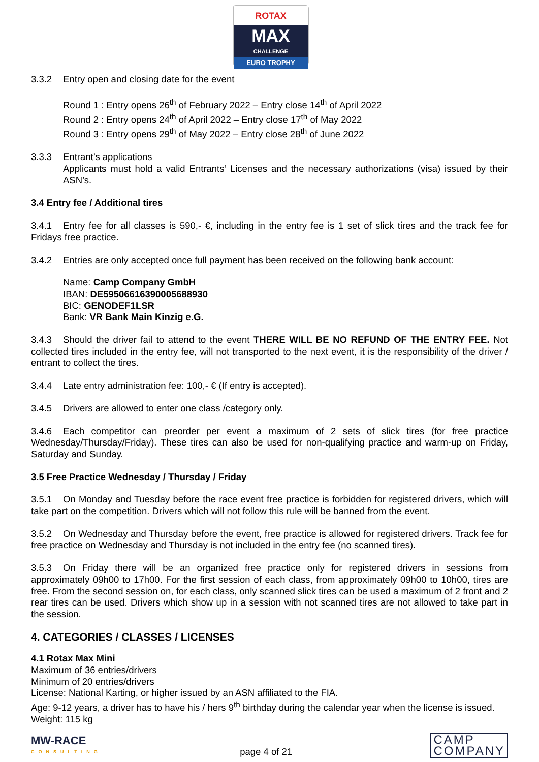ROTAX
MAX
CHALLENGE
EURO TROPHY
3.3.2 Entry open and closing date for the event
Round 1 : Entry opens 26<sup>th</sup> of February 2022 – Entry close 14<sup>th</sup> of April 2022
Round 2 : Entry opens 24<sup>th</sup> of April 2022 – Entry close 17<sup>th</sup> of May 2022
Round 3 : Entry opens 29<sup>th</sup> of May 2022 – Entry close 28<sup>th</sup> of June 2022
3.3.3 Entrant’s applications
Applicants must hold a valid Entrants’ Licenses and the necessary authorizations (visa) issued by their ASN’s.
3.4 Entry fee / Additional tires
3.4.1 Entry fee for all classes is 590,- €, including in the entry fee is 1 set of slick tires and the track fee for Fridays free practice.
3.4.2 Entries are only accepted once full payment has been received on the following bank account:
Name: Camp Company GmbH
IBAN: DE59506616390005688930
BIC: GENODEF1LSR
Bank: VR Bank Main Kinzig e.G.
3.4.3 Should the driver fail to attend to the event THERE WILL BE NO REFUND OF THE ENTRY FEE. Not collected tires included in the entry fee, will not transported to the next event, it is the responsibility of the driver / entrant to collect the tires.
3.4.4 Late entry administration fee: 100,- € (If entry is accepted).
3.4.5 Drivers are allowed to enter one class /category only.
3.4.6 Each competitor can preorder per event a maximum of 2 sets of slick tires (for free practice Wednesday/Thursday/Friday). These tires can also be used for non-qualifying practice and warm-up on Friday, Saturday and Sunday.
3.5 Free Practice Wednesday / Thursday / Friday
3.5.1 On Monday and Tuesday before the race event free practice is forbidden for registered drivers, which will take part on the competition. Drivers which will not follow this rule will be banned from the event.
3.5.2 On Wednesday and Thursday before the event, free practice is allowed for registered drivers. Track fee for free practice on Wednesday and Thursday is not included in the entry fee (no scanned tires).
3.5.3 On Friday there will be an organized free practice only for registered drivers in sessions from approximately 09h00 to 17h00. For the first session of each class, from approximately 09h00 to 10h00, tires are free. From the second session on, for each class, only scanned slick tires can be used a maximum of 2 front and 2 rear tires can be used. Drivers which show up in a session with not scanned tires are not allowed to take part in the session.
4. CATEGORIES / CLASSES / LICENSES
4.1 Rotax Max Mini
Maximum of 36 entries/drivers
Minimum of 20 entries/drivers
License: National Karting, or higher issued by an ASN affiliated to the FIA.
Age: 9-12 years, a driver has to have his / hers 9<sup>th</sup> birthday during the calendar year when the license is issued.
Weight: 115 kg
MW-RACE
CONSULTING
page 4 of 21
CAMP
COMPANY